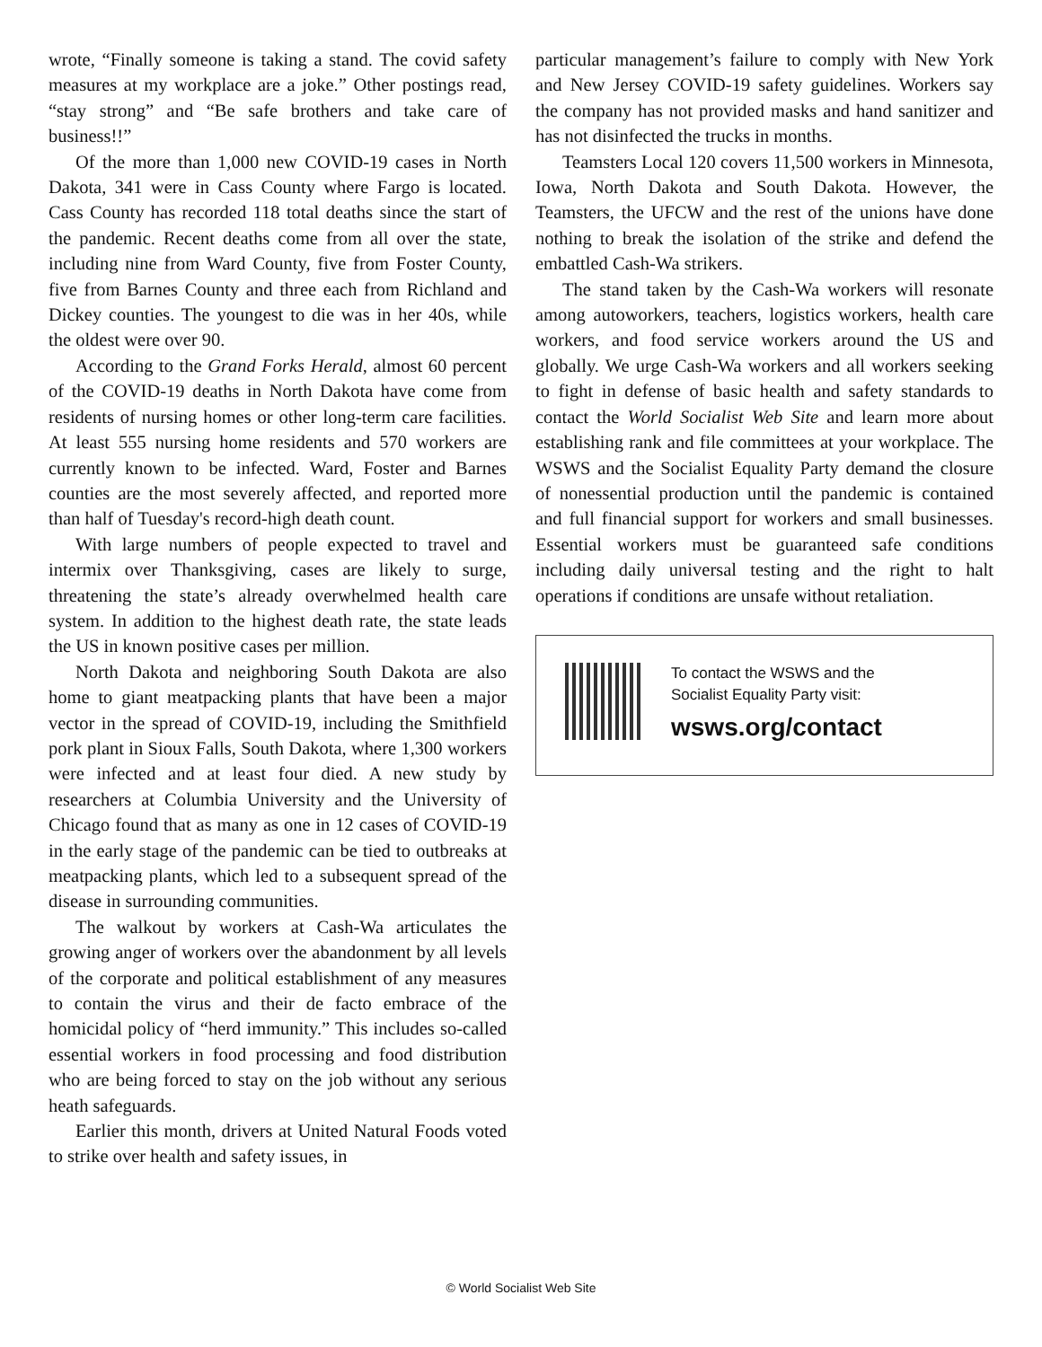wrote, “Finally someone is taking a stand. The covid safety measures at my workplace are a joke.” Other postings read, “stay strong” and “Be safe brothers and take care of business!!”
Of the more than 1,000 new COVID-19 cases in North Dakota, 341 were in Cass County where Fargo is located. Cass County has recorded 118 total deaths since the start of the pandemic. Recent deaths come from all over the state, including nine from Ward County, five from Foster County, five from Barnes County and three each from Richland and Dickey counties. The youngest to die was in her 40s, while the oldest were over 90.
According to the Grand Forks Herald, almost 60 percent of the COVID-19 deaths in North Dakota have come from residents of nursing homes or other long-term care facilities. At least 555 nursing home residents and 570 workers are currently known to be infected. Ward, Foster and Barnes counties are the most severely affected, and reported more than half of Tuesday's record-high death count.
With large numbers of people expected to travel and intermix over Thanksgiving, cases are likely to surge, threatening the state’s already overwhelmed health care system. In addition to the highest death rate, the state leads the US in known positive cases per million.
North Dakota and neighboring South Dakota are also home to giant meatpacking plants that have been a major vector in the spread of COVID-19, including the Smithfield pork plant in Sioux Falls, South Dakota, where 1,300 workers were infected and at least four died. A new study by researchers at Columbia University and the University of Chicago found that as many as one in 12 cases of COVID-19 in the early stage of the pandemic can be tied to outbreaks at meatpacking plants, which led to a subsequent spread of the disease in surrounding communities.
The walkout by workers at Cash-Wa articulates the growing anger of workers over the abandonment by all levels of the corporate and political establishment of any measures to contain the virus and their de facto embrace of the homicidal policy of “herd immunity.” This includes so-called essential workers in food processing and food distribution who are being forced to stay on the job without any serious heath safeguards.
Earlier this month, drivers at United Natural Foods voted to strike over health and safety issues, in
particular management’s failure to comply with New York and New Jersey COVID-19 safety guidelines. Workers say the company has not provided masks and hand sanitizer and has not disinfected the trucks in months.
Teamsters Local 120 covers 11,500 workers in Minnesota, Iowa, North Dakota and South Dakota. However, the Teamsters, the UFCW and the rest of the unions have done nothing to break the isolation of the strike and defend the embattled Cash-Wa strikers.
The stand taken by the Cash-Wa workers will resonate among autoworkers, teachers, logistics workers, health care workers, and food service workers around the US and globally. We urge Cash-Wa workers and all workers seeking to fight in defense of basic health and safety standards to contact the World Socialist Web Site and learn more about establishing rank and file committees at your workplace. The WSWS and the Socialist Equality Party demand the closure of nonessential production until the pandemic is contained and full financial support for workers and small businesses. Essential workers must be guaranteed safe conditions including daily universal testing and the right to halt operations if conditions are unsafe without retaliation.
To contact the WSWS and the
Socialist Equality Party visit:
wsws.org/contact
© World Socialist Web Site